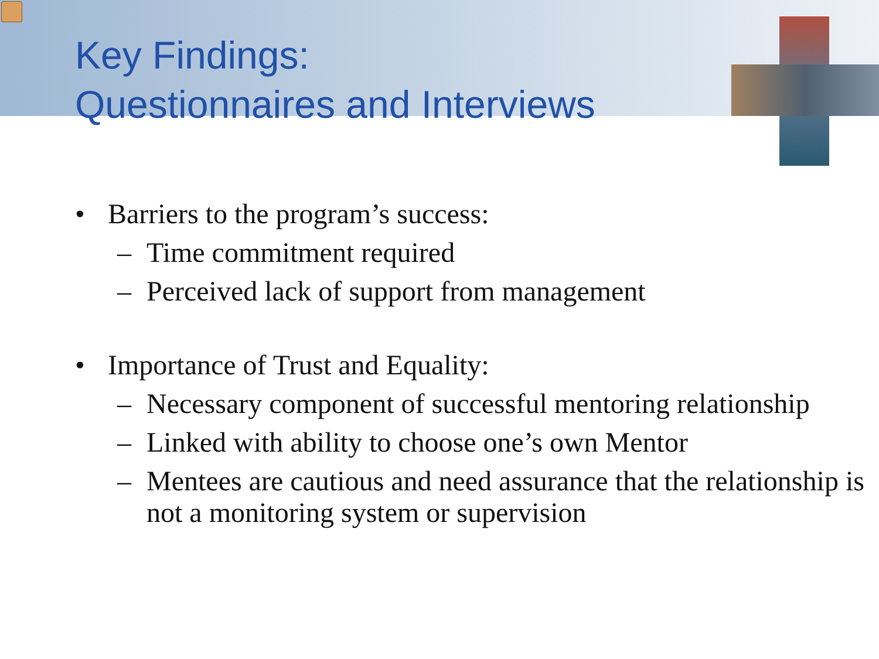Key Findings:
Questionnaires and Interviews
• Barriers to the program’s success:
– Time commitment required
– Perceived lack of support from management
• Importance of Trust and Equality:
– Necessary component of successful mentoring relationship
– Linked with ability to choose one’s own Mentor
– Mentees are cautious and need assurance that the relationship is not a monitoring system or supervision